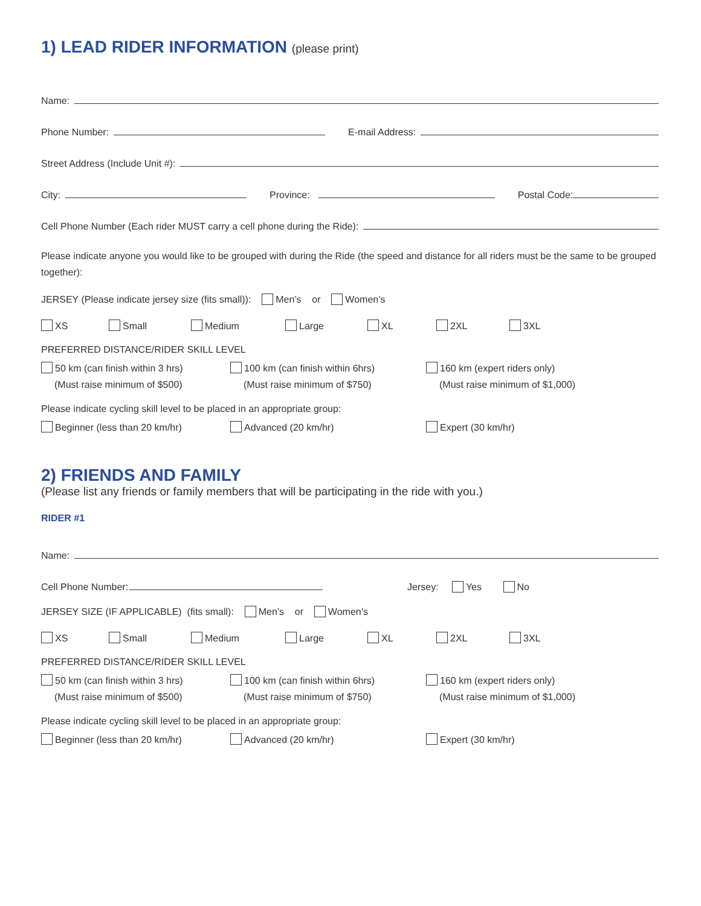1) LEAD RIDER INFORMATION (please print)
Name:
Phone Number:
E-mail Address:
Street Address (Include Unit #):
City:
Province:
Postal Code:
Cell Phone Number (Each rider MUST carry a cell phone during the Ride):
Please indicate anyone you would like to be grouped with during the Ride (the speed and distance for all riders must be the same to be grouped together):
JERSEY (Please indicate jersey size (fits small)): Men’s or Women’s
XS Small Medium Large XL 2XL 3XL
PREFERRED DISTANCE/RIDER SKILL LEVEL
50 km (can finish within 3 hrs)
(Must raise minimum of $500)
100 km (can finish within 6hrs)
(Must raise minimum of $750)
160 km (expert riders only)
(Must raise minimum of $1,000)
Please indicate cycling skill level to be placed in an appropriate group:
Beginner (less than 20 km/hr) Advanced (20 km/hr) Expert (30 km/hr)
2) FRIENDS AND FAMILY
(Please list any friends or family members that will be participating in the ride with you.)
RIDER #1
Name:
Cell Phone Number:
Jersey: Yes No
JERSEY SIZE (IF APPLICABLE) (fits small): Men’s or Women’s
XS Small Medium Large XL 2XL 3XL
PREFERRED DISTANCE/RIDER SKILL LEVEL
50 km (can finish within 3 hrs)
(Must raise minimum of $500)
100 km (can finish within 6hrs)
(Must raise minimum of $750)
160 km (expert riders only)
(Must raise minimum of $1,000)
Please indicate cycling skill level to be placed in an appropriate group:
Beginner (less than 20 km/hr) Advanced (20 km/hr) Expert (30 km/hr)